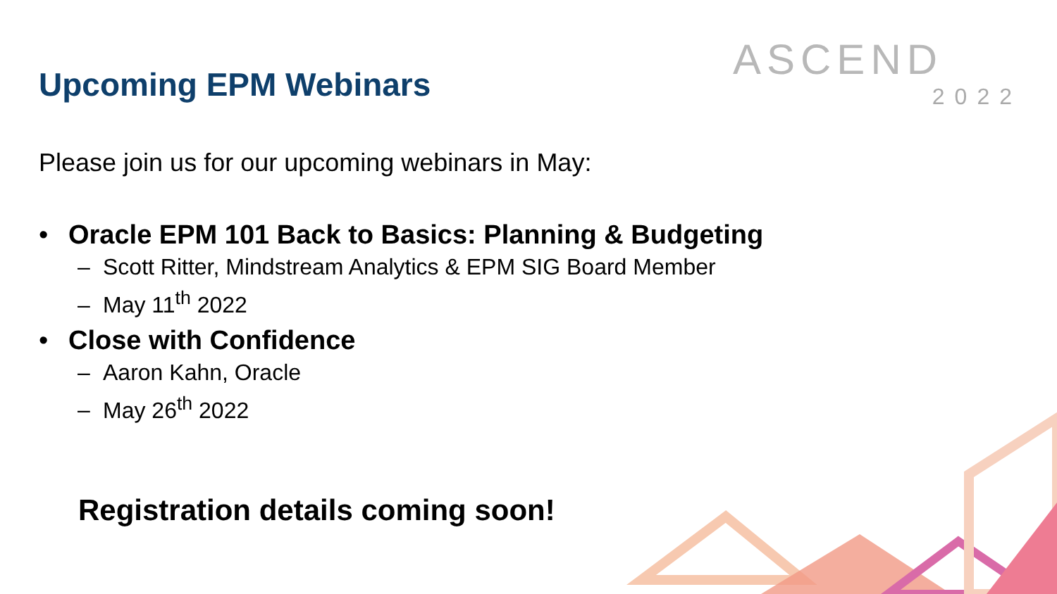Upcoming EPM Webinars
ASCEND
2022
Please join us for our upcoming webinars in May:
• Oracle EPM 101 Back to Basics: Planning & Budgeting
– Scott Ritter, Mindstream Analytics & EPM SIG Board Member
– May 11<sup>th</sup> 2022
• Close with Confidence
– Aaron Kahn, Oracle
– May 26<sup>th</sup> 2022
Registration details coming soon!